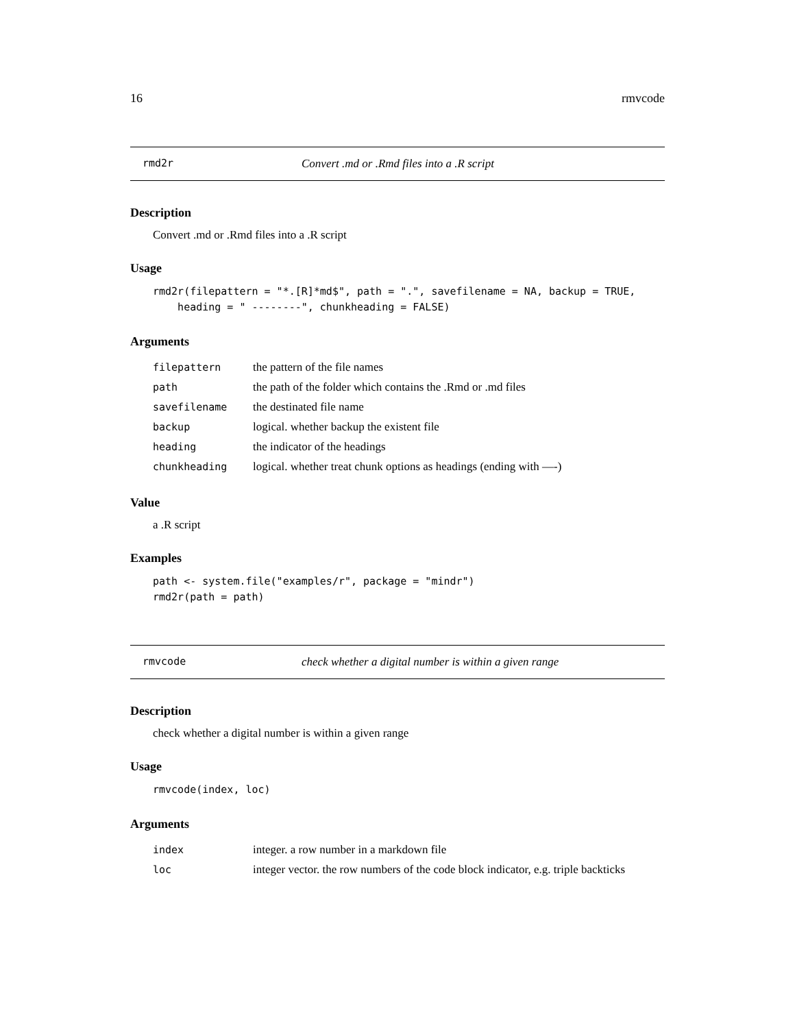16 rmvcode
rmd2r Convert .md or .Rmd files into a .R script
Description
Convert .md or .Rmd files into a .R script
Usage
rmd2r(filepattern = "*.[R]*md$", path = ".", savefilename = NA, backup = TRUE,
    heading = " --------", chunkheading = FALSE)
Arguments
| filepattern | the pattern of the file names |
| path | the path of the folder which contains the .Rmd or .md files |
| savefilename | the destinated file name |
| backup | logical. whether backup the existent file |
| heading | the indicator of the headings |
| chunkheading | logical. whether treat chunk options as headings (ending with —-) |
Value
a .R script
Examples
path <- system.file("examples/r", package = "mindr")
rmd2r(path = path)
rmvcode check whether a digital number is within a given range
Description
check whether a digital number is within a given range
Usage
rmvcode(index, loc)
Arguments
| index | integer. a row number in a markdown file |
| loc | integer vector. the row numbers of the code block indicator, e.g. triple backticks |